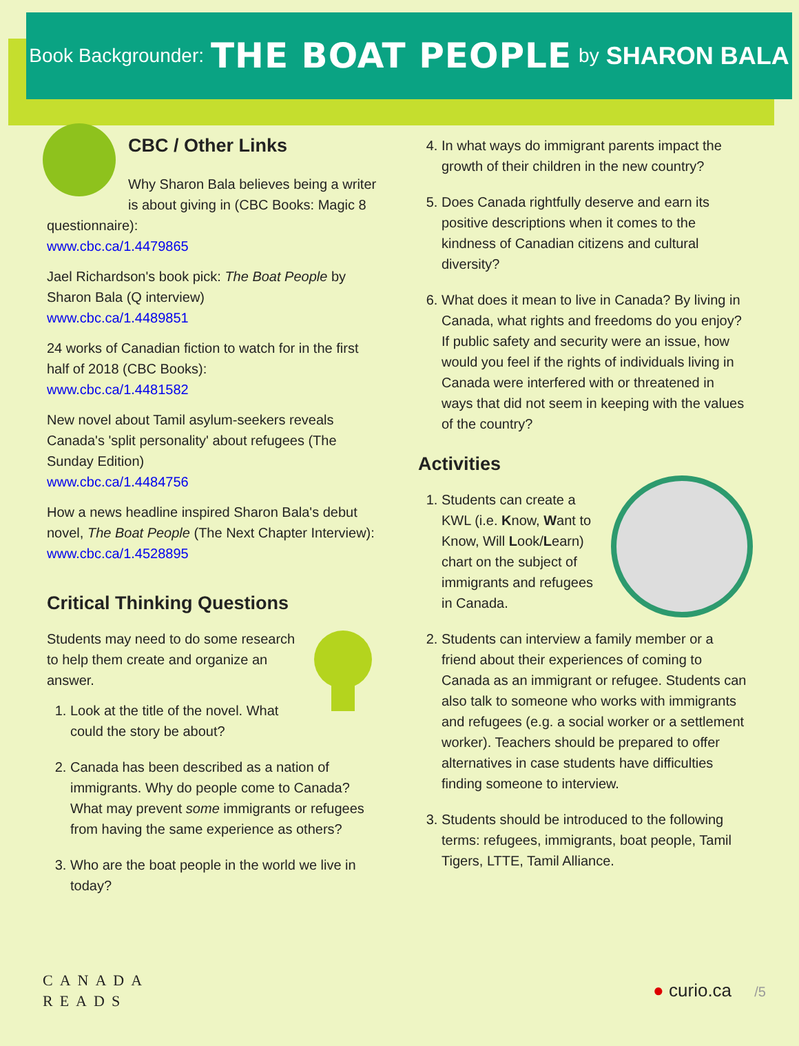Book Backgrounder: THE BOAT PEOPLE by SHARON BALA
CBC / Other Links
Why Sharon Bala believes being a writer is about giving in (CBC Books: Magic 8 questionnaire):
www.cbc.ca/1.4479865
Jael Richardson's book pick: The Boat People by Sharon Bala (Q interview)
www.cbc.ca/1.4489851
24 works of Canadian fiction to watch for in the first half of 2018 (CBC Books):
www.cbc.ca/1.4481582
New novel about Tamil asylum-seekers reveals Canada's 'split personality' about refugees (The Sunday Edition)
www.cbc.ca/1.4484756
How a news headline inspired Sharon Bala's debut novel, The Boat People (The Next Chapter Interview): www.cbc.ca/1.4528895
Critical Thinking Questions
Students may need to do some research to help them create and organize an answer.
1. Look at the title of the novel. What could the story be about?
2. Canada has been described as a nation of immigrants. Why do people come to Canada? What may prevent some immigrants or refugees from having the same experience as others?
3. Who are the boat people in the world we live in today?
4. In what ways do immigrant parents impact the growth of their children in the new country?
5. Does Canada rightfully deserve and earn its positive descriptions when it comes to the kindness of Canadian citizens and cultural diversity?
6. What does it mean to live in Canada? By living in Canada, what rights and freedoms do you enjoy? If public safety and security were an issue, how would you feel if the rights of individuals living in Canada were interfered with or threatened in ways that did not seem in keeping with the values of the country?
Activities
1. Students can create a KWL (i.e. Know, Want to Know, Will Look/Learn) chart on the subject of immigrants and refugees in Canada.
2. Students can interview a family member or a friend about their experiences of coming to Canada as an immigrant or refugee. Students can also talk to someone who works with immigrants and refugees (e.g. a social worker or a settlement worker). Teachers should be prepared to offer alternatives in case students have difficulties finding someone to interview.
3. Students should be introduced to the following terms: refugees, immigrants, boat people, Tamil Tigers, LTTE, Tamil Alliance.
CANADA
READS
● curio.ca /5